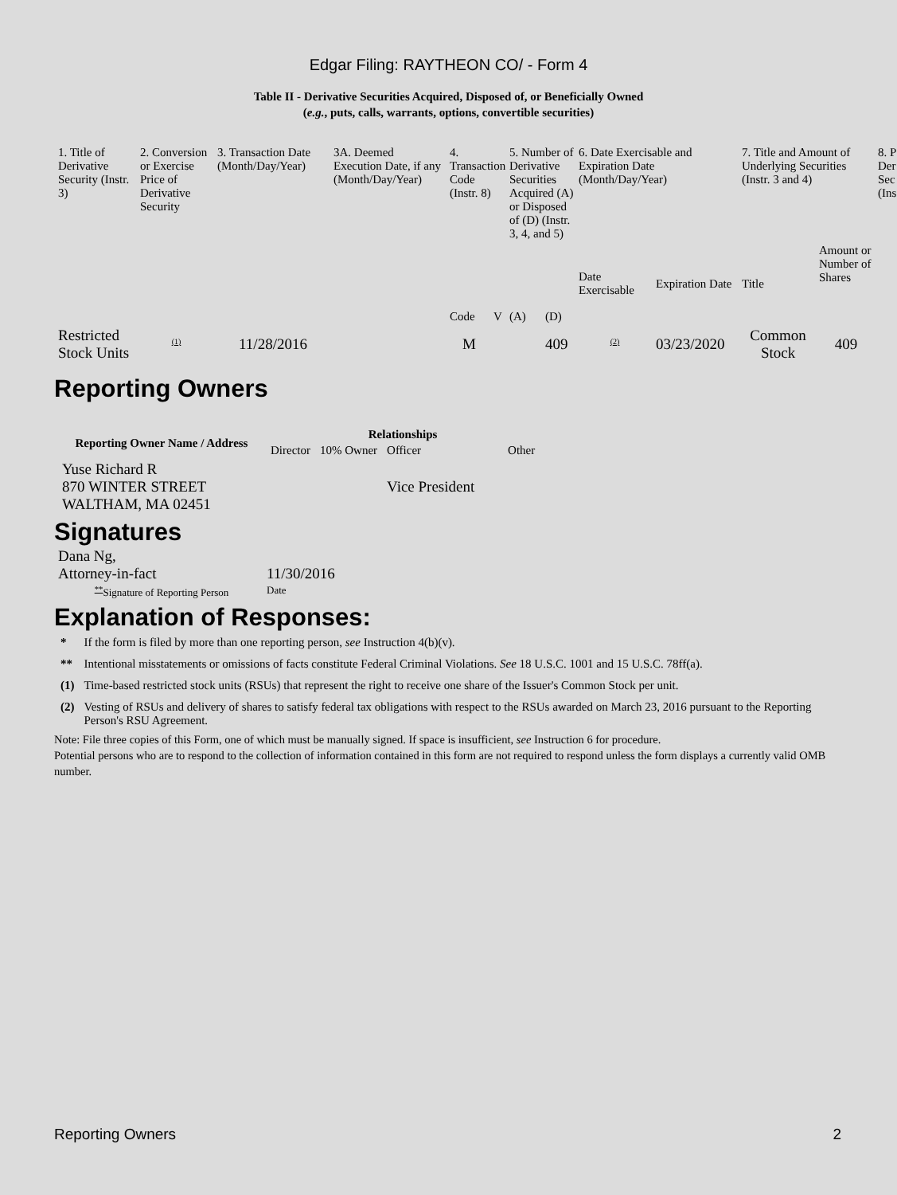Edgar Filing: RAYTHEON CO/ - Form 4
Table II - Derivative Securities Acquired, Disposed of, or Beneficially Owned
(e.g., puts, calls, warrants, options, convertible securities)
| 1. Title of Derivative Security (Instr. 3) | 2. Conversion or Exercise Price of Derivative Security | 3. Transaction Date (Month/Day/Year) | 3A. Deemed Execution Date, if any (Month/Day/Year) | 4. Transaction Code (Instr. 8) | | 5. Number of Derivative Securities Acquired (A) or Disposed of (D) (Instr. 3, 4, and 5) | | 6. Date Exercisable and Expiration Date (Month/Day/Year) | | 7. Title and Amount of Underlying Securities (Instr. 3 and 4) | | 8. P Der Sec (Ins |
| | | | | Code | V | (A) | (D) | Date Exercisable | Expiration Date | Title | Amount or Number of Shares | |
| Restricted Stock Units | <sup>(1)</sup> | 11/28/2016 | | M | | | 409 | <sup>(2)</sup> | 03/23/2020 | Common Stock | 409 | |
Reporting Owners
| Reporting Owner Name / Address | Relationships | | | |
| --- | --- | --- | --- | --- |
| | Director | 10% Owner | Officer | Other |
| Yuse Richard R 870 WINTER STREET WALTHAM, MA 02451 | | | Vice President | |
Signatures
| Dana Ng, Attorney-in-fact | 11/30/2016 |
| <sup>**</sup> Signature of Reporting Person | Date |
Explanation of Responses:
| * | If the form is filed by more than one reporting person, see Instruction 4(b)(v). |
| ** | Intentional misstatements or omissions of facts constitute Federal Criminal Violations. See 18 U.S.C. 1001 and 15 U.S.C. 78ff(a). |
| (1) | Time-based restricted stock units (RSUs) that represent the right to receive one share of the Issuer's Common Stock per unit. |
| (2) | Vesting of RSUs and delivery of shares to satisfy federal tax obligations with respect to the RSUs awarded on March 23, 2016 pursuant to the Reporting Person's RSU Agreement. |
Note: File three copies of this Form, one of which must be manually signed. If space is insufficient, see Instruction 6 for procedure.
Potential persons who are to respond to the collection of information contained in this form are not required to respond unless the form displays a currently valid OMB number.
Reporting Owners 2